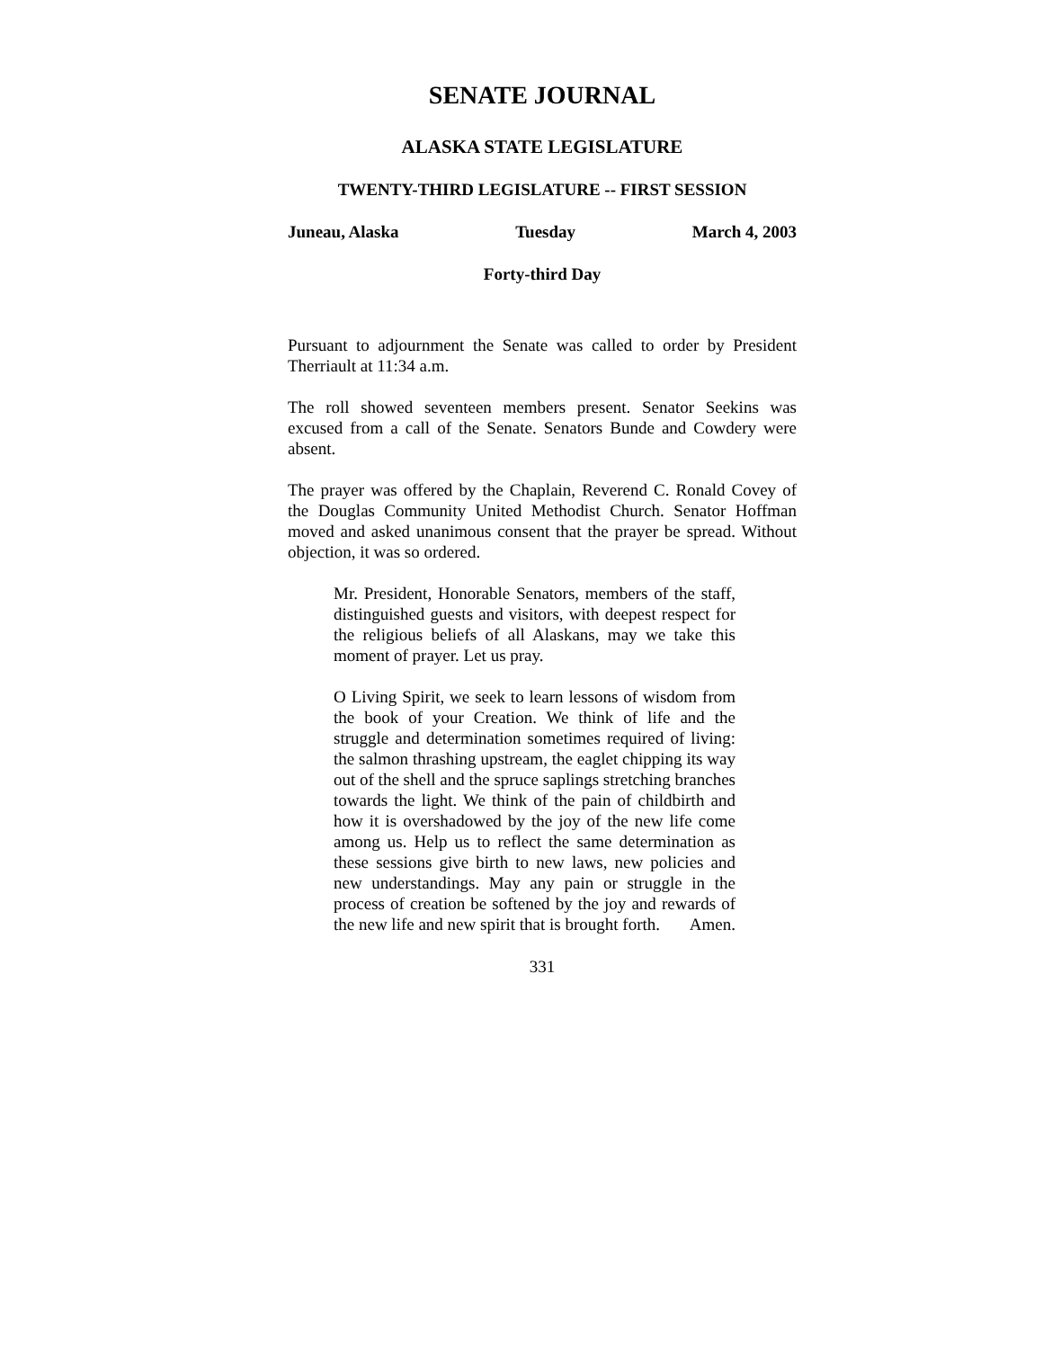SENATE JOURNAL
ALASKA STATE LEGISLATURE
TWENTY-THIRD LEGISLATURE -- FIRST SESSION
Juneau, Alaska Tuesday March 4, 2003
Forty-third Day
Pursuant to adjournment the Senate was called to order by President Therriault at 11:34 a.m.
The roll showed seventeen members present. Senator Seekins was excused from a call of the Senate. Senators Bunde and Cowdery were absent.
The prayer was offered by the Chaplain, Reverend C. Ronald Covey of the Douglas Community United Methodist Church. Senator Hoffman moved and asked unanimous consent that the prayer be spread. Without objection, it was so ordered.
Mr. President, Honorable Senators, members of the staff, distinguished guests and visitors, with deepest respect for the religious beliefs of all Alaskans, may we take this moment of prayer. Let us pray.
O Living Spirit, we seek to learn lessons of wisdom from the book of your Creation. We think of life and the struggle and determination sometimes required of living: the salmon thrashing upstream, the eaglet chipping its way out of the shell and the spruce saplings stretching branches towards the light. We think of the pain of childbirth and how it is overshadowed by the joy of the new life come among us. Help us to reflect the same determination as these sessions give birth to new laws, new policies and new understandings. May any pain or struggle in the process of creation be softened by the joy and rewards of the new life and new spirit that is brought forth. Amen.
331